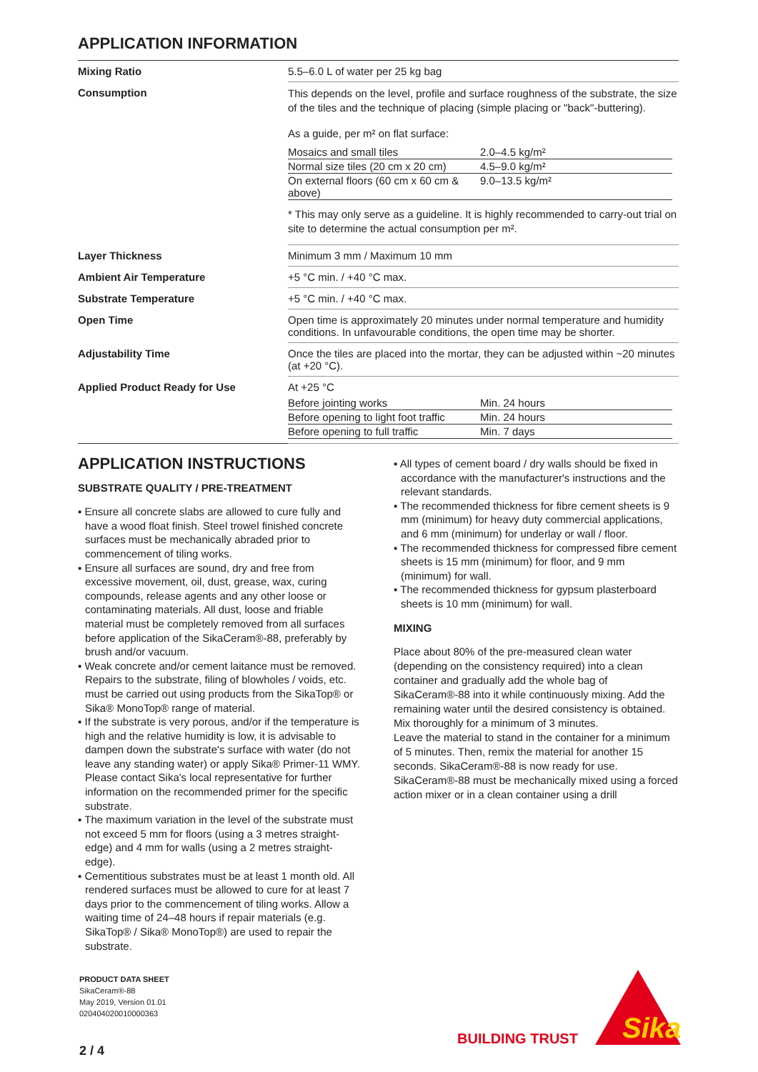APPLICATION INFORMATION
| Mixing Ratio | 5.5–6.0 L of water per 25 kg bag |
| Consumption | This depends on the level, profile and surface roughness of the substrate, the size of the tiles and the technique of placing (simple placing or "back"-buttering). As a guide, per m² on flat surface: / Mosaics and small tiles / 2.0–4.5 kg/m² / / Normal size tiles (20 cm x 20 cm) / 4.5–9.0 kg/m² / / On external floors (60 cm x 60 cm & above) / 9.0–13.5 kg/m² / * This may only serve as a guideline. It is highly recommended to carry-out trial on site to determine the actual consumption per m². |
| Layer Thickness | Minimum 3 mm / Maximum 10 mm |
| Ambient Air Temperature | +5 °C min. / +40 °C max. |
| Substrate Temperature | +5 °C min. / +40 °C max. |
| Open Time | Open time is approximately 20 minutes under normal temperature and humidity conditions. In unfavourable conditions, the open time may be shorter. |
| Adjustability Time | Once the tiles are placed into the mortar, they can be adjusted within ~20 minutes (at +20 °C). |
| Applied Product Ready for Use | At +25 °C / Before jointing works / Min. 24 hours / / Before opening to light foot traffic / Min. 24 hours / / Before opening to full traffic / Min. 7 days / |
APPLICATION INSTRUCTIONS
SUBSTRATE QUALITY / PRE-TREATMENT
▪ Ensure all concrete slabs are allowed to cure fully and have a wood float finish. Steel trowel finished concrete surfaces must be mechanically abraded prior to commencement of tiling works.
▪ Ensure all surfaces are sound, dry and free from excessive movement, oil, dust, grease, wax, curing compounds, release agents and any other loose or contaminating materials. All dust, loose and friable material must be completely removed from all surfaces before application of the SikaCeram®-88, preferably by brush and/or vacuum.
▪ Weak concrete and/or cement laitance must be removed. Repairs to the substrate, filing of blowholes / voids, etc. must be carried out using products from the SikaTop® or Sika® MonoTop® range of material.
▪ If the substrate is very porous, and/or if the temperature is high and the relative humidity is low, it is advisable to dampen down the substrate's surface with water (do not leave any standing water) or apply Sika® Primer-11 WMY. Please contact Sika's local representative for further information on the recommended primer for the specific substrate.
▪ The maximum variation in the level of the substrate must not exceed 5 mm for floors (using a 3 metres straight-edge) and 4 mm for walls (using a 2 metres straight-edge).
▪ Cementitious substrates must be at least 1 month old. All rendered surfaces must be allowed to cure for at least 7 days prior to the commencement of tiling works. Allow a waiting time of 24–48 hours if repair materials (e.g. SikaTop® / Sika® MonoTop®) are used to repair the substrate.
▪ All types of cement board / dry walls should be fixed in accordance with the manufacturer's instructions and the relevant standards.
▪ The recommended thickness for fibre cement sheets is 9 mm (minimum) for heavy duty commercial applications, and 6 mm (minimum) for underlay or wall / floor.
▪ The recommended thickness for compressed fibre cement sheets is 15 mm (minimum) for floor, and 9 mm (minimum) for wall.
▪ The recommended thickness for gypsum plasterboard sheets is 10 mm (minimum) for wall.
MIXING
Place about 80% of the pre-measured clean water (depending on the consistency required) into a clean container and gradually add the whole bag of SikaCeram®-88 into it while continuously mixing. Add the remaining water until the desired consistency is obtained. Mix thoroughly for a minimum of 3 minutes.
Leave the material to stand in the container for a minimum of 5 minutes. Then, remix the material for another 15 seconds. SikaCeram®-88 is now ready for use. SikaCeram®-88 must be mechanically mixed using a forced action mixer or in a clean container using a drill
PRODUCT DATA SHEET
SikaCeram®-88
May 2019, Version 01.01
020404020010000363
2 / 4
BUILDING TRUST
Sika